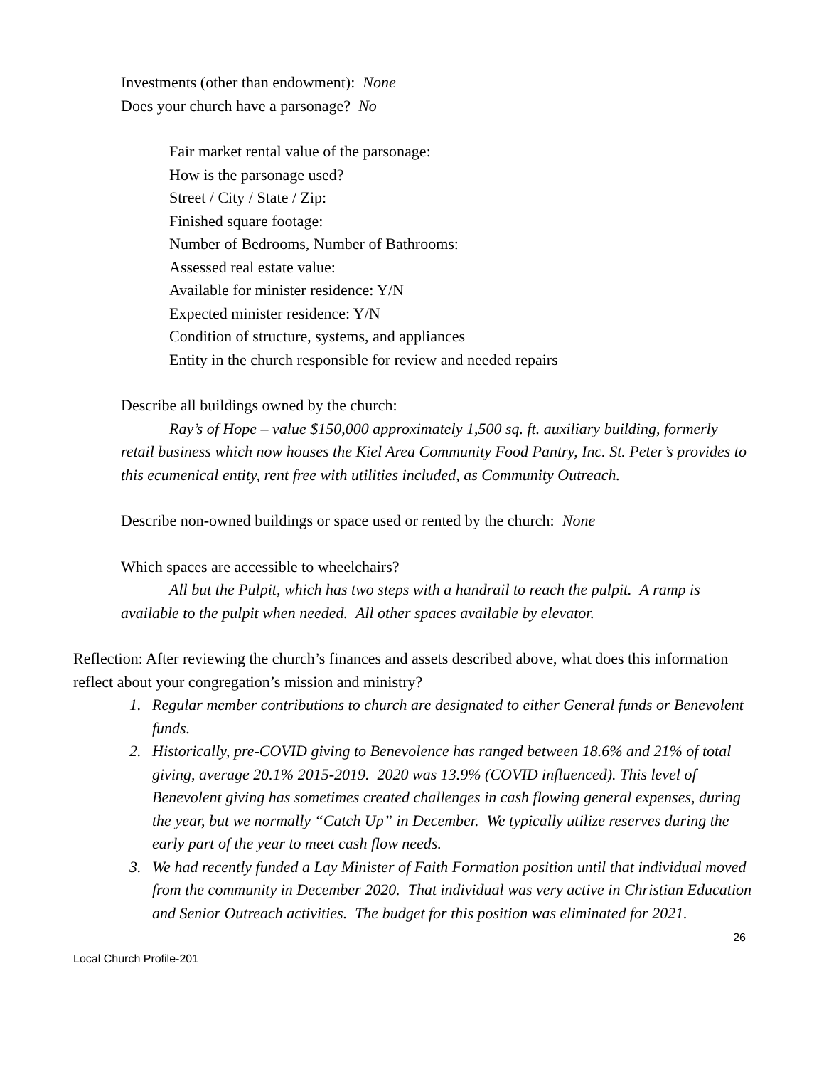Investments (other than endowment): None
Does your church have a parsonage? No
Fair market rental value of the parsonage:
How is the parsonage used?
Street / City / State / Zip:
Finished square footage:
Number of Bedrooms, Number of Bathrooms:
Assessed real estate value:
Available for minister residence: Y/N
Expected minister residence: Y/N
Condition of structure, systems, and appliances
Entity in the church responsible for review and needed repairs
Describe all buildings owned by the church:
Ray’s of Hope – value $150,000 approximately 1,500 sq. ft. auxiliary building, formerly retail business which now houses the Kiel Area Community Food Pantry, Inc. St. Peter’s provides to this ecumenical entity, rent free with utilities included, as Community Outreach.
Describe non-owned buildings or space used or rented by the church: None
Which spaces are accessible to wheelchairs?
All but the Pulpit, which has two steps with a handrail to reach the pulpit. A ramp is available to the pulpit when needed. All other spaces available by elevator.
Reflection: After reviewing the church’s finances and assets described above, what does this information reflect about your congregation’s mission and ministry?
1. Regular member contributions to church are designated to either General funds or Benevolent funds.
2. Historically, pre-COVID giving to Benevolence has ranged between 18.6% and 21% of total giving, average 20.1% 2015-2019. 2020 was 13.9% (COVID influenced). This level of Benevolent giving has sometimes created challenges in cash flowing general expenses, during the year, but we normally “Catch Up” in December. We typically utilize reserves during the early part of the year to meet cash flow needs.
3. We had recently funded a Lay Minister of Faith Formation position until that individual moved from the community in December 2020. That individual was very active in Christian Education and Senior Outreach activities. The budget for this position was eliminated for 2021.
26
Local Church Profile-201